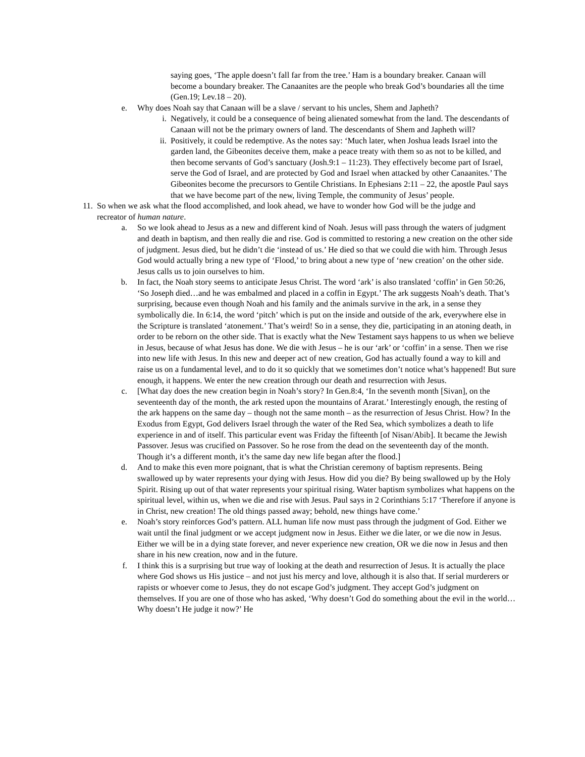saying goes, ‘The apple doesn’t fall far from the tree.’ Ham is a boundary breaker. Canaan will become a boundary breaker. The Canaanites are the people who break God’s boundaries all the time (Gen.19; Lev.18 – 20).
e. Why does Noah say that Canaan will be a slave / servant to his uncles, Shem and Japheth?
i. Negatively, it could be a consequence of being alienated somewhat from the land. The descendants of Canaan will not be the primary owners of land. The descendants of Shem and Japheth will?
ii. Positively, it could be redemptive. As the notes say: ‘Much later, when Joshua leads Israel into the garden land, the Gibeonites deceive them, make a peace treaty with them so as not to be killed, and then become servants of God’s sanctuary (Josh.9:1 – 11:23). They effectively become part of Israel, serve the God of Israel, and are protected by God and Israel when attacked by other Canaanites.’ The Gibeonites become the precursors to Gentile Christians. In Ephesians 2:11 – 22, the apostle Paul says that we have become part of the new, living Temple, the community of Jesus’ people.
11. So when we ask what the flood accomplished, and look ahead, we have to wonder how God will be the judge and recreator of human nature.
a. So we look ahead to Jesus as a new and different kind of Noah. Jesus will pass through the waters of judgment and death in baptism, and then really die and rise. God is committed to restoring a new creation on the other side of judgment. Jesus died, but he didn’t die ‘instead of us.’ He died so that we could die with him. Through Jesus God would actually bring a new type of ‘Flood,’ to bring about a new type of ‘new creation’ on the other side. Jesus calls us to join ourselves to him.
b. In fact, the Noah story seems to anticipate Jesus Christ. The word ‘ark’ is also translated ‘coffin’ in Gen 50:26, ‘So Joseph died…and he was embalmed and placed in a coffin in Egypt.’ The ark suggests Noah’s death. That’s surprising, because even though Noah and his family and the animals survive in the ark, in a sense they symbolically die. In 6:14, the word ‘pitch’ which is put on the inside and outside of the ark, everywhere else in the Scripture is translated ‘atonement.’ That’s weird! So in a sense, they die, participating in an atoning death, in order to be reborn on the other side. That is exactly what the New Testament says happens to us when we believe in Jesus, because of what Jesus has done. We die with Jesus – he is our ‘ark’ or ‘coffin’ in a sense. Then we rise into new life with Jesus. In this new and deeper act of new creation, God has actually found a way to kill and raise us on a fundamental level, and to do it so quickly that we sometimes don’t notice what’s happened! But sure enough, it happens. We enter the new creation through our death and resurrection with Jesus.
c. [What day does the new creation begin in Noah’s story? In Gen.8:4, ‘In the seventh month [Sivan], on the seventeenth day of the month, the ark rested upon the mountains of Ararat.’ Interestingly enough, the resting of the ark happens on the same day – though not the same month – as the resurrection of Jesus Christ. How? In the Exodus from Egypt, God delivers Israel through the water of the Red Sea, which symbolizes a death to life experience in and of itself. This particular event was Friday the fifteenth [of Nisan/Abib]. It became the Jewish Passover. Jesus was crucified on Passover. So he rose from the dead on the seventeenth day of the month. Though it’s a different month, it’s the same day new life began after the flood.]
d. And to make this even more poignant, that is what the Christian ceremony of baptism represents. Being swallowed up by water represents your dying with Jesus. How did you die? By being swallowed up by the Holy Spirit. Rising up out of that water represents your spiritual rising. Water baptism symbolizes what happens on the spiritual level, within us, when we die and rise with Jesus. Paul says in 2 Corinthians 5:17 ‘Therefore if anyone is in Christ, new creation! The old things passed away; behold, new things have come.’
e. Noah’s story reinforces God’s pattern. ALL human life now must pass through the judgment of God. Either we wait until the final judgment or we accept judgment now in Jesus. Either we die later, or we die now in Jesus. Either we will be in a dying state forever, and never experience new creation, OR we die now in Jesus and then share in his new creation, now and in the future.
f. I think this is a surprising but true way of looking at the death and resurrection of Jesus. It is actually the place where God shows us His justice – and not just his mercy and love, although it is also that. If serial murderers or rapists or whoever come to Jesus, they do not escape God’s judgment. They accept God’s judgment on themselves. If you are one of those who has asked, ‘Why doesn’t God do something about the evil in the world…Why doesn’t He judge it now?’ He